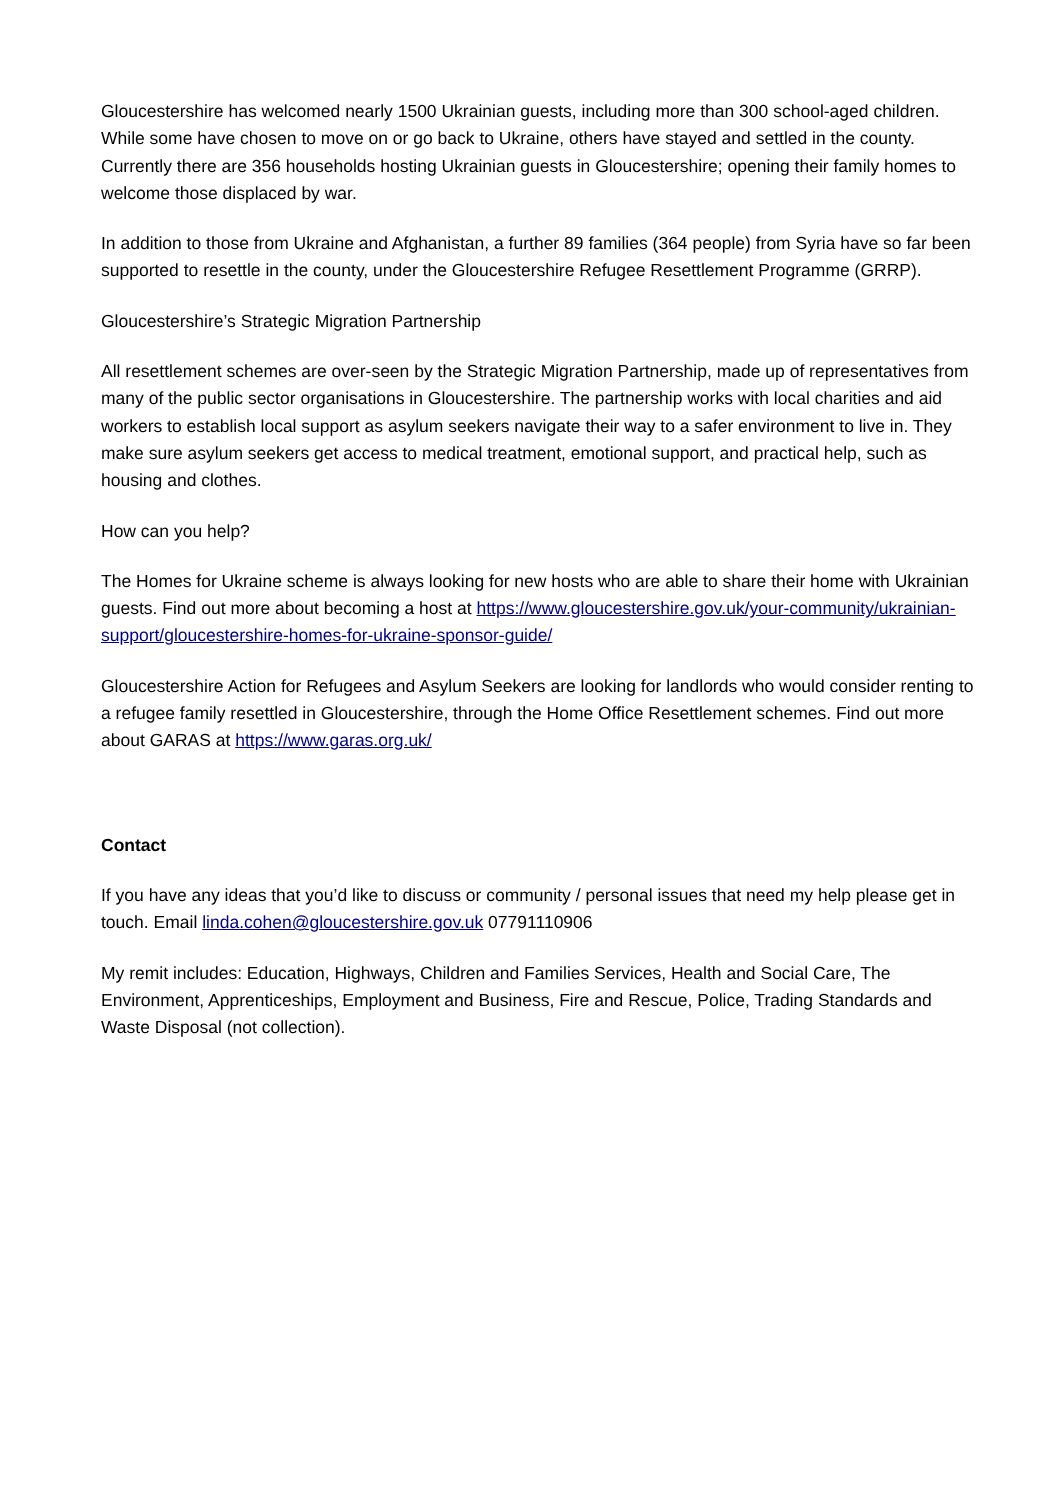Gloucestershire has welcomed nearly 1500 Ukrainian guests, including more than 300 school-aged children. While some have chosen to move on or go back to Ukraine, others have stayed and settled in the county. Currently there are 356 households hosting Ukrainian guests in Gloucestershire; opening their family homes to welcome those displaced by war.
In addition to those from Ukraine and Afghanistan, a further 89 families (364 people) from Syria have so far been supported to resettle in the county, under the Gloucestershire Refugee Resettlement Programme (GRRP).
Gloucestershire’s Strategic Migration Partnership
All resettlement schemes are over-seen by the Strategic Migration Partnership, made up of representatives from many of the public sector organisations in Gloucestershire. The partnership works with local charities and aid workers to establish local support as asylum seekers navigate their way to a safer environment to live in. They make sure asylum seekers get access to medical treatment, emotional support, and practical help, such as housing and clothes.
How can you help?
The Homes for Ukraine scheme is always looking for new hosts who are able to share their home with Ukrainian guests. Find out more about becoming a host at https://www.gloucestershire.gov.uk/your-community/ukrainian-support/gloucestershire-homes-for-ukraine-sponsor-guide/
Gloucestershire Action for Refugees and Asylum Seekers are looking for landlords who would consider renting to a refugee family resettled in Gloucestershire, through the Home Office Resettlement schemes. Find out more about GARAS at https://www.garas.org.uk/
Contact
If you have any ideas that you’d like to discuss or community / personal issues that need my help please get in touch. Email linda.cohen@gloucestershire.gov.uk 07791110906
My remit includes: Education, Highways, Children and Families Services, Health and Social Care, The Environment, Apprenticeships, Employment and Business, Fire and Rescue, Police, Trading Standards and Waste Disposal (not collection).